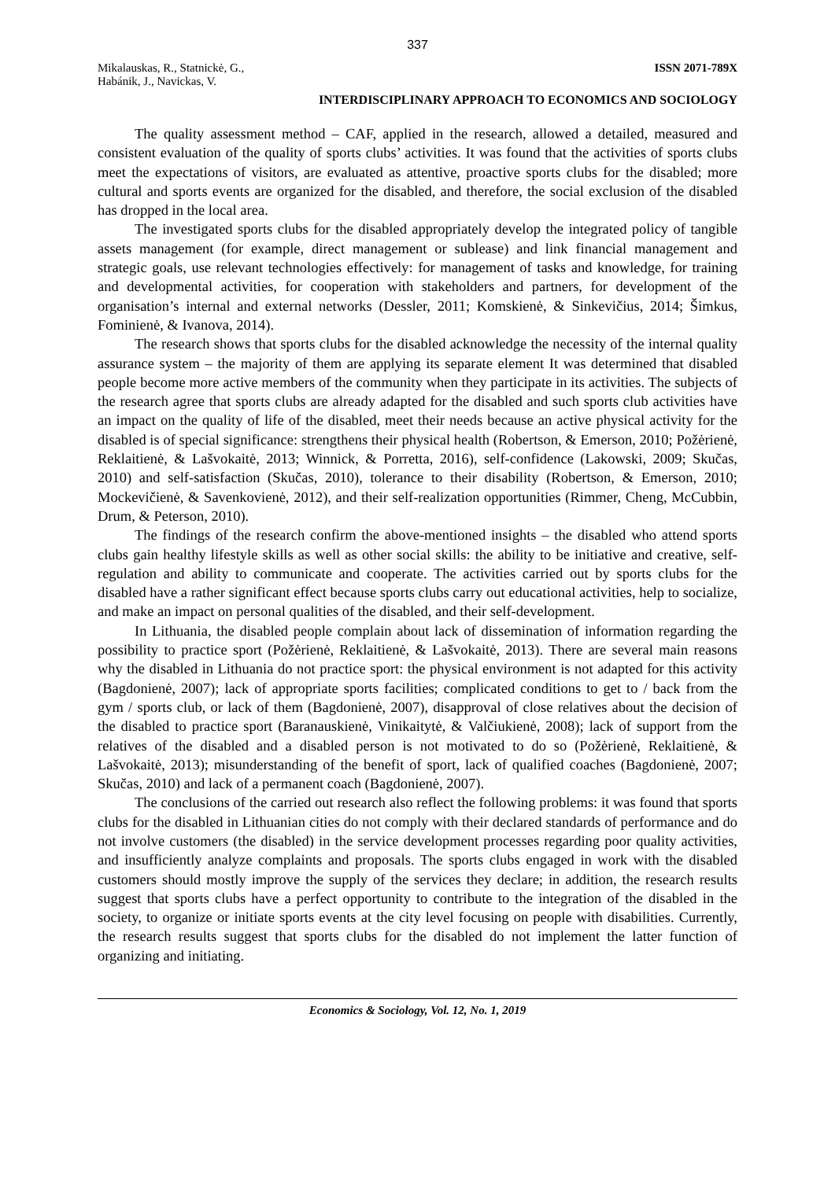337
Mikalauskas, R., Statnickė, G.,
Habánik, J., Navickas, V.
ISSN 2071-789X
INTERDISCIPLINARY APPROACH TO ECONOMICS AND SOCIOLOGY
The quality assessment method – CAF, applied in the research, allowed a detailed, measured and consistent evaluation of the quality of sports clubs’ activities. It was found that the activities of sports clubs meet the expectations of visitors, are evaluated as attentive, proactive sports clubs for the disabled; more cultural and sports events are organized for the disabled, and therefore, the social exclusion of the disabled has dropped in the local area.
The investigated sports clubs for the disabled appropriately develop the integrated policy of tangible assets management (for example, direct management or sublease) and link financial management and strategic goals, use relevant technologies effectively: for management of tasks and knowledge, for training and developmental activities, for cooperation with stakeholders and partners, for development of the organisation’s internal and external networks (Dessler, 2011; Komskienė, & Sinkevičius, 2014; Šimkus, Fominienė, & Ivanova, 2014).
The research shows that sports clubs for the disabled acknowledge the necessity of the internal quality assurance system – the majority of them are applying its separate element It was determined that disabled people become more active members of the community when they participate in its activities. The subjects of the research agree that sports clubs are already adapted for the disabled and such sports club activities have an impact on the quality of life of the disabled, meet their needs because an active physical activity for the disabled is of special significance: strengthens their physical health (Robertson, & Emerson, 2010; Požėrienė, Reklaitienė, & Lašvokaitė, 2013; Winnick, & Porretta, 2016), self-confidence (Lakowski, 2009; Skučas, 2010) and self-satisfaction (Skučas, 2010), tolerance to their disability (Robertson, & Emerson, 2010; Mockevičienė, & Savenkovienė, 2012), and their self-realization opportunities (Rimmer, Cheng, McCubbin, Drum, & Peterson, 2010).
The findings of the research confirm the above-mentioned insights – the disabled who attend sports clubs gain healthy lifestyle skills as well as other social skills: the ability to be initiative and creative, self-regulation and ability to communicate and cooperate. The activities carried out by sports clubs for the disabled have a rather significant effect because sports clubs carry out educational activities, help to socialize, and make an impact on personal qualities of the disabled, and their self-development.
In Lithuania, the disabled people complain about lack of dissemination of information regarding the possibility to practice sport (Požėrienė, Reklaitienė, & Lašvokaitė, 2013). There are several main reasons why the disabled in Lithuania do not practice sport: the physical environment is not adapted for this activity (Bagdonienė, 2007); lack of appropriate sports facilities; complicated conditions to get to / back from the gym / sports club, or lack of them (Bagdonienė, 2007), disapproval of close relatives about the decision of the disabled to practice sport (Baranauskienė, Vinikaitytė, & Valčiukienė, 2008); lack of support from the relatives of the disabled and a disabled person is not motivated to do so (Požėrienė, Reklaitienė, & Lašvokaitė, 2013); misunderstanding of the benefit of sport, lack of qualified coaches (Bagdonienė, 2007; Skučas, 2010) and lack of a permanent coach (Bagdonienė, 2007).
The conclusions of the carried out research also reflect the following problems: it was found that sports clubs for the disabled in Lithuanian cities do not comply with their declared standards of performance and do not involve customers (the disabled) in the service development processes regarding poor quality activities, and insufficiently analyze complaints and proposals. The sports clubs engaged in work with the disabled customers should mostly improve the supply of the services they declare; in addition, the research results suggest that sports clubs have a perfect opportunity to contribute to the integration of the disabled in the society, to organize or initiate sports events at the city level focusing on people with disabilities. Currently, the research results suggest that sports clubs for the disabled do not implement the latter function of organizing and initiating.
Economics & Sociology, Vol. 12, No. 1, 2019